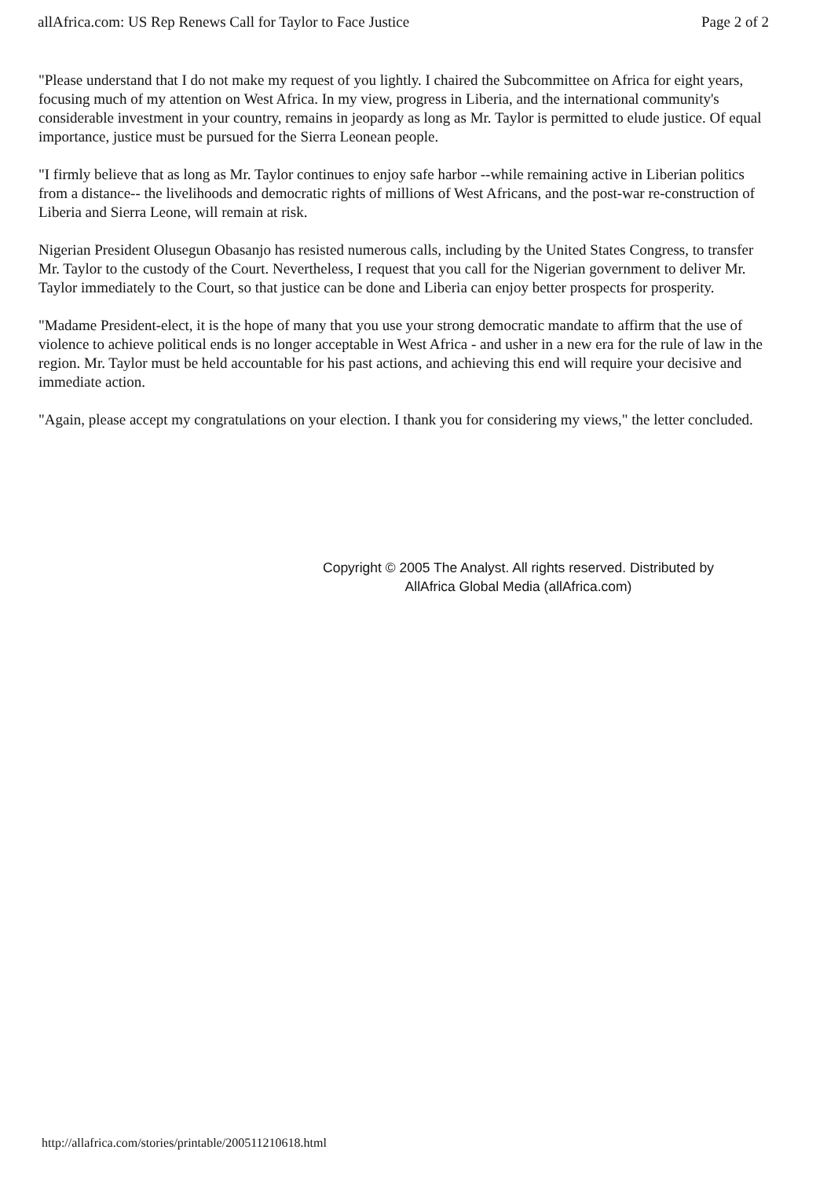allAfrica.com: US Rep Renews Call for Taylor to Face Justice Page 2 of 2
"Please understand that I do not make my request of you lightly. I chaired the Subcommittee on Africa for eight years, focusing much of my attention on West Africa. In my view, progress in Liberia, and the international community's considerable investment in your country, remains in jeopardy as long as Mr. Taylor is permitted to elude justice. Of equal importance, justice must be pursued for the Sierra Leonean people.
"I firmly believe that as long as Mr. Taylor continues to enjoy safe harbor --while remaining active in Liberian politics from a distance-- the livelihoods and democratic rights of millions of West Africans, and the post-war re-construction of Liberia and Sierra Leone, will remain at risk.
Nigerian President Olusegun Obasanjo has resisted numerous calls, including by the United States Congress, to transfer Mr. Taylor to the custody of the Court. Nevertheless, I request that you call for the Nigerian government to deliver Mr. Taylor immediately to the Court, so that justice can be done and Liberia can enjoy better prospects for prosperity.
"Madame President-elect, it is the hope of many that you use your strong democratic mandate to affirm that the use of violence to achieve political ends is no longer acceptable in West Africa - and usher in a new era for the rule of law in the region. Mr. Taylor must be held accountable for his past actions, and achieving this end will require your decisive and immediate action.
"Again, please accept my congratulations on your election. I thank you for considering my views," the letter concluded.
Copyright © 2005 The Analyst. All rights reserved. Distributed by
AllAfrica Global Media (allAfrica.com)
http://allafrica.com/stories/printable/200511210618.html